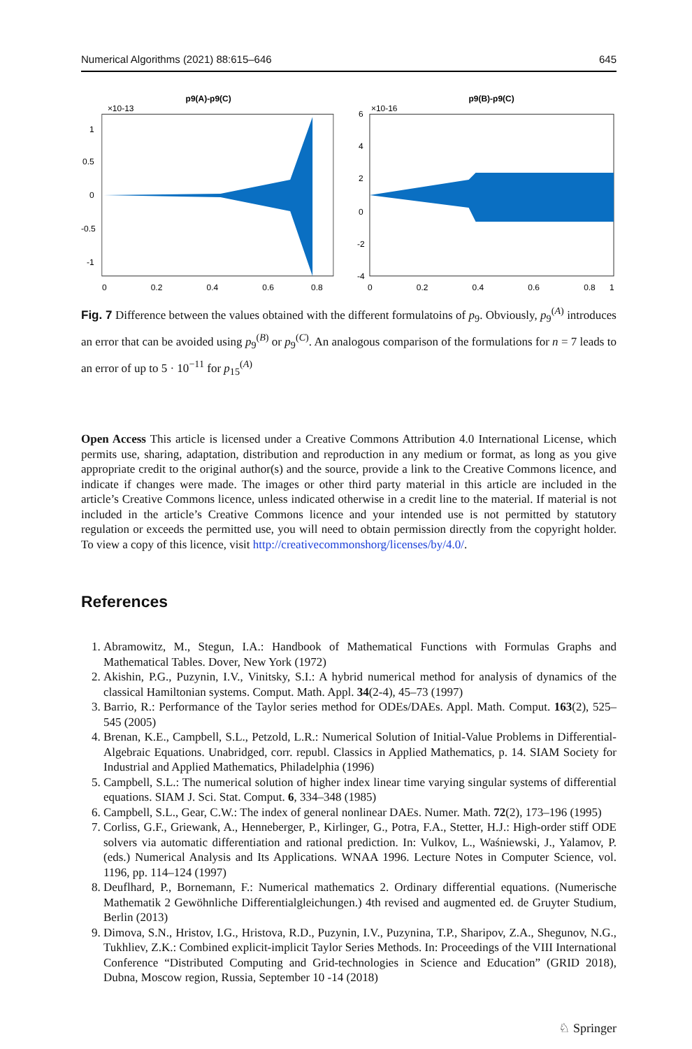Numerical Algorithms (2021) 88:615–646 645
p9(A)-p9(C)
×10-13
1
0.5
0
-0.5
-1
0
0.2
0.4
0.6
0.8
p9(B)-p9(C)
×10-16
6
4
2
0
-2
-4
0
0.2
0.4
0.6
0.8
1
Fig. 7 Difference between the values obtained with the different formulatoins of p<sub>9</sub>. Obviously, p<sub>9</sub><sup>(A)</sup> introduces an error that can be avoided using p<sub>9</sub><sup>(B)</sup> or p<sub>9</sub><sup>(C)</sup>. An analogous comparison of the formulations for n = 7 leads to an error of up to 5 · 10<sup>−11</sup> for p<sub>15</sub><sup>(A)</sup>
Open Access This article is licensed under a Creative Commons Attribution 4.0 International License, which permits use, sharing, adaptation, distribution and reproduction in any medium or format, as long as you give appropriate credit to the original author(s) and the source, provide a link to the Creative Commons licence, and indicate if changes were made. The images or other third party material in this article are included in the article’s Creative Commons licence, unless indicated otherwise in a credit line to the material. If material is not included in the article’s Creative Commons licence and your intended use is not permitted by statutory regulation or exceeds the permitted use, you will need to obtain permission directly from the copyright holder. To view a copy of this licence, visit http://creativecommonshorg/licenses/by/4.0/.
References
1. Abramowitz, M., Stegun, I.A.: Handbook of Mathematical Functions with Formulas Graphs and Mathematical Tables. Dover, New York (1972)
2. Akishin, P.G., Puzynin, I.V., Vinitsky, S.I.: A hybrid numerical method for analysis of dynamics of the classical Hamiltonian systems. Comput. Math. Appl. 34(2-4), 45–73 (1997)
3. Barrio, R.: Performance of the Taylor series method for ODEs/DAEs. Appl. Math. Comput. 163(2), 525–545 (2005)
4. Brenan, K.E., Campbell, S.L., Petzold, L.R.: Numerical Solution of Initial-Value Problems in Differential-Algebraic Equations. Unabridged, corr. republ. Classics in Applied Mathematics, p. 14. SIAM Society for Industrial and Applied Mathematics, Philadelphia (1996)
5. Campbell, S.L.: The numerical solution of higher index linear time varying singular systems of differential equations. SIAM J. Sci. Stat. Comput. 6, 334–348 (1985)
6. Campbell, S.L., Gear, C.W.: The index of general nonlinear DAEs. Numer. Math. 72(2), 173–196 (1995)
7. Corliss, G.F., Griewank, A., Henneberger, P., Kirlinger, G., Potra, F.A., Stetter, H.J.: High-order stiff ODE solvers via automatic differentiation and rational prediction. In: Vulkov, L., Waśniewski, J., Yalamov, P. (eds.) Numerical Analysis and Its Applications. WNAA 1996. Lecture Notes in Computer Science, vol. 1196, pp. 114–124 (1997)
8. Deuflhard, P., Bornemann, F.: Numerical mathematics 2. Ordinary differential equations. (Numerische Mathematik 2 Gewöhnliche Differentialgleichungen.) 4th revised and augmented ed. de Gruyter Studium, Berlin (2013)
9. Dimova, S.N., Hristov, I.G., Hristova, R.D., Puzynin, I.V., Puzynina, T.P., Sharipov, Z.A., Shegunov, N.G., Tukhliev, Z.K.: Combined explicit-implicit Taylor Series Methods. In: Proceedings of the VIII International Conference “Distributed Computing and Grid-technologies in Science and Education” (GRID 2018), Dubna, Moscow region, Russia, September 10 -14 (2018)
♘ Springer